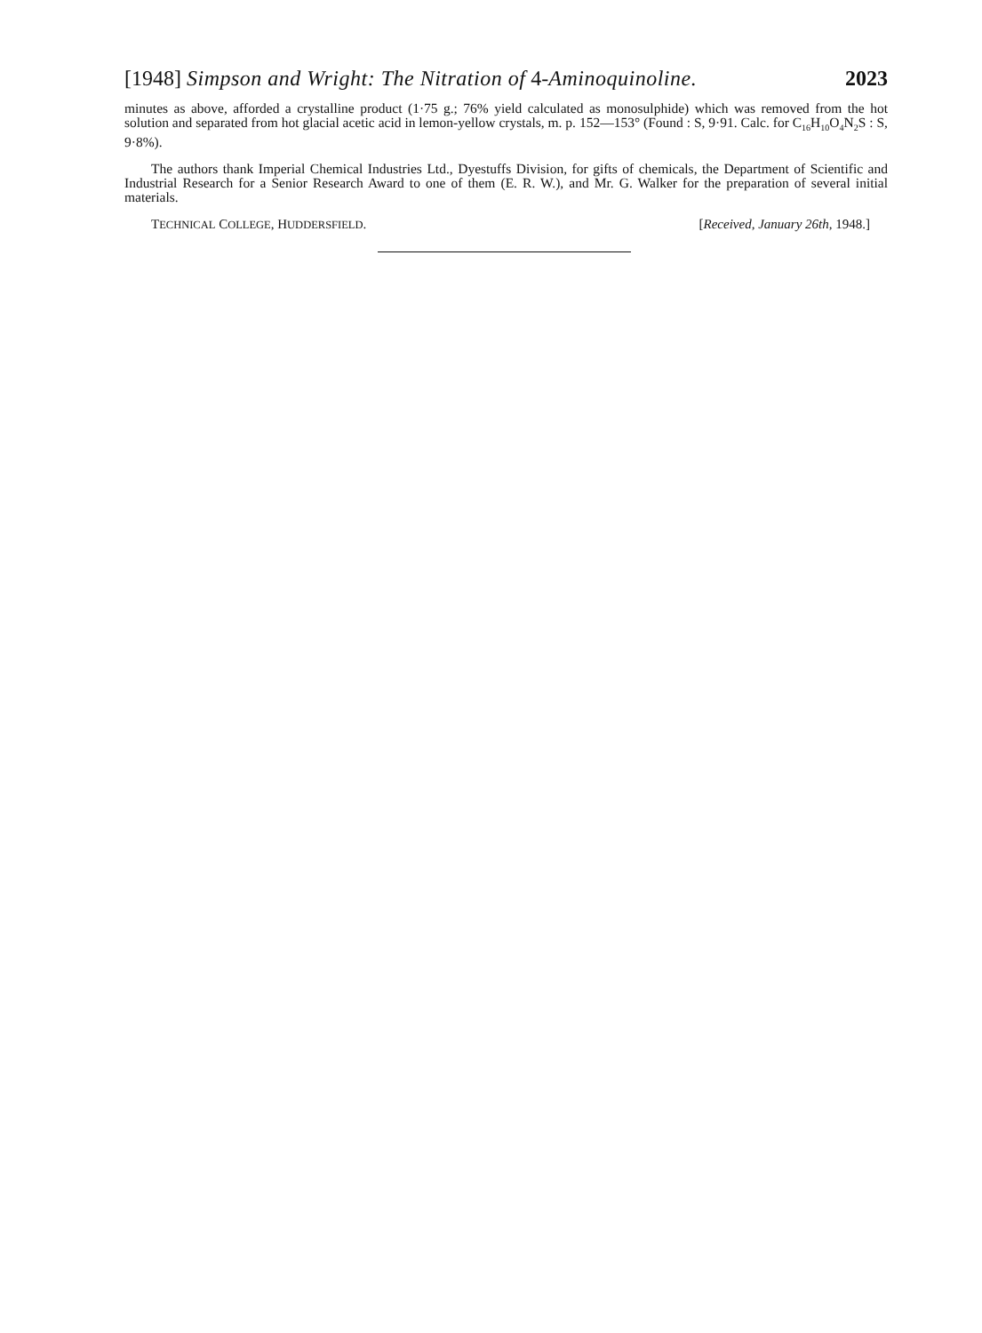[1948] Simpson and Wright: The Nitration of 4-Aminoquinoline. 2023
minutes as above, afforded a crystalline product (1·75 g.; 76% yield calculated as monosulphide) which was removed from the hot solution and separated from hot glacial acetic acid in lemon-yellow crystals, m. p. 152—153° (Found : S, 9·91. Calc. for C<sub>16</sub>H<sub>10</sub>O<sub>4</sub>N<sub>2</sub>S : S, 9·8%).
The authors thank Imperial Chemical Industries Ltd., Dyestuffs Division, for gifts of chemicals, the Department of Scientific and Industrial Research for a Senior Research Award to one of them (E. R. W.), and Mr. G. Walker for the preparation of several initial materials.
TECHNICAL COLLEGE, HUDDERSFIELD. [Received, January 26th, 1948.]